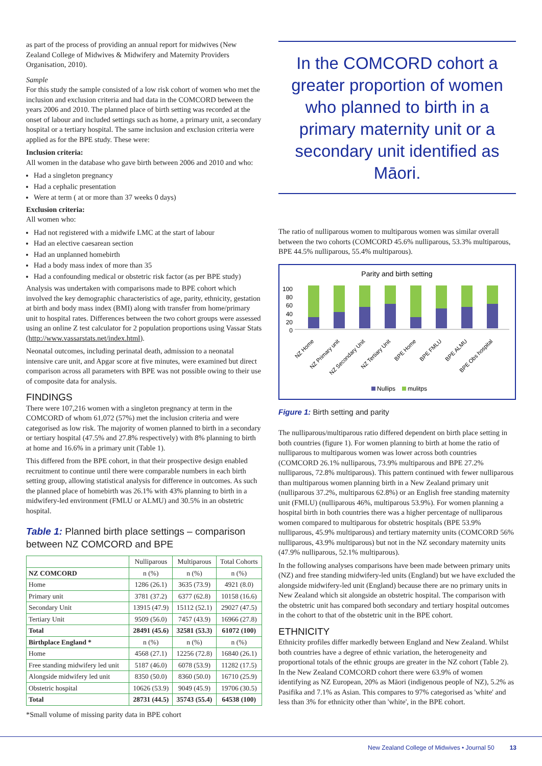as part of the process of providing an annual report for midwives (New Zealand College of Midwives & Midwifery and Maternity Providers Organisation, 2010).
Sample
For this study the sample consisted of a low risk cohort of women who met the inclusion and exclusion criteria and had data in the COMCORD between the years 2006 and 2010. The planned place of birth setting was recorded at the onset of labour and included settings such as home, a primary unit, a secondary hospital or a tertiary hospital. The same inclusion and exclusion criteria were applied as for the BPE study. These were:
Inclusion criteria:
All women in the database who gave birth between 2006 and 2010 and who:
Had a singleton pregnancy
Had a cephalic presentation
Were at term ( at or more than 37 weeks 0 days)
Exclusion criteria:
All women who:
Had not registered with a midwife LMC at the start of labour
Had an elective caesarean section
Had an unplanned homebirth
Had a body mass index of more than 35
Had a confounding medical or obstetric risk factor (as per BPE study)
Analysis was undertaken with comparisons made to BPE cohort which involved the key demographic characteristics of age, parity, ethnicity, gestation at birth and body mass index (BMI) along with transfer from home/primary unit to hospital rates. Differences between the two cohort groups were assessed using an online Z test calculator for 2 population proportions using Vassar Stats (http://www.vassarstats.net/index.html).
Neonatal outcomes, including perinatal death, admission to a neonatal intensive care unit, and Apgar score at five minutes, were examined but direct comparison across all parameters with BPE was not possible owing to their use of composite data for analysis.
FINDINGS
There were 107,216 women with a singleton pregnancy at term in the COMCORD of whom 61,072 (57%) met the inclusion criteria and were categorised as low risk. The majority of women planned to birth in a secondary or tertiary hospital (47.5% and 27.8% respectively) with 8% planning to birth at home and 16.6% in a primary unit (Table 1).
This differed from the BPE cohort, in that their prospective design enabled recruitment to continue until there were comparable numbers in each birth setting group, allowing statistical analysis for difference in outcomes. As such the planned place of homebirth was 26.1% with 43% planning to birth in a midwifery-led environment (FMLU or ALMU) and 30.5% in an obstetric hospital.
Table 1: Planned birth place settings – comparison between NZ COMCORD and BPE
| | Nulliparous | Multiparous | Total Cohorts |
| --- | --- | --- | --- |
| NZ COMCORD | n (%) | n (%) | n (%) |
| Home | 1286 (26.1) | 3635 (73.9) | 4921 (8.0) |
| Primary unit | 3781 (37.2) | 6377 (62.8) | 10158 (16.6) |
| Secondary Unit | 13915 (47.9) | 15112 (52.1) | 29027 (47.5) |
| Tertiary Unit | 9509 (56.0) | 7457 (43.9) | 16966 (27.8) |
| Total | 28491 (45.6) | 32581 (53.3) | 61072 (100) |
| Birthplace England * | n (%) | n (%) | n (%) |
| Home | 4568 (27.1) | 12256 (72.8) | 16840 (26.1) |
| Free standing midwifery led unit | 5187 (46.0) | 6078 (53.9) | 11282 (17.5) |
| Alongside midwifery led unit | 8350 (50.0) | 8360 (50.0) | 16710 (25.9) |
| Obstetric hospital | 10626 (53.9) | 9049 (45.9) | 19706 (30.5) |
| Total | 28731 (44.5) | 35743 (55.4) | 64538 (100) |
*Small volume of missing parity data in BPE cohort
In the COMCORD cohort a greater proportion of women who planned to birth in a primary maternity unit or a secondary unit identified as Māori.
The ratio of nulliparous women to multiparous women was similar overall between the two cohorts (COMCORD 45.6% nulliparous, 53.3% multiparous, BPE 44.5% nulliparous, 55.4% multiparous).
Parity and birth setting
100
80
60
40
20
0
NZ Home
NZ Primary unit
NZ Secondary Unit
NZ Tertiary Unit
BPE Home
BPE FMLU
BPE ALMU
BPE Obs hospital
Nullips
mulitps
Figure 1: Birth setting and parity
The nulliparous/multiparous ratio differed dependent on birth place setting in both countries (figure 1). For women planning to birth at home the ratio of nulliparous to multiparous women was lower across both countries (COMCORD 26.1% nulliparous, 73.9% multiparous and BPE 27.2% nulliparous, 72.8% multiparous). This pattern continued with fewer nulliparous than multiparous women planning birth in a New Zealand primary unit (nulliparous 37.2%, multiparous 62.8%) or an English free standing maternity unit (FMLU) (nulliparous 46%, multiparous 53.9%). For women planning a hospital birth in both countries there was a higher percentage of nulliparous women compared to multiparous for obstetric hospitals (BPE 53.9% nulliparous, 45.9% multiparous) and tertiary maternity units (COMCORD 56% nulliparous, 43.9% multiparous) but not in the NZ secondary maternity units (47.9% nulliparous, 52.1% multiparous).
In the following analyses comparisons have been made between primary units (NZ) and free standing midwifery-led units (England) but we have excluded the alongside midwifery-led unit (England) because there are no primary units in New Zealand which sit alongside an obstetric hospital. The comparison with the obstetric unit has compared both secondary and tertiary hospital outcomes in the cohort to that of the obstetric unit in the BPE cohort.
ETHNICITY
Ethnicity profiles differ markedly between England and New Zealand. Whilst both countries have a degree of ethnic variation, the heterogeneity and proportional totals of the ethnic groups are greater in the NZ cohort (Table 2). In the New Zealand COMCORD cohort there were 63.9% of women identifying as NZ European, 20% as Māori (indigenous people of NZ), 5.2% as Pasifika and 7.1% as Asian. This compares to 97% categorised as 'white' and less than 3% for ethnicity other than 'white', in the BPE cohort.
New Zealand College of Midwives • Journal 50 13